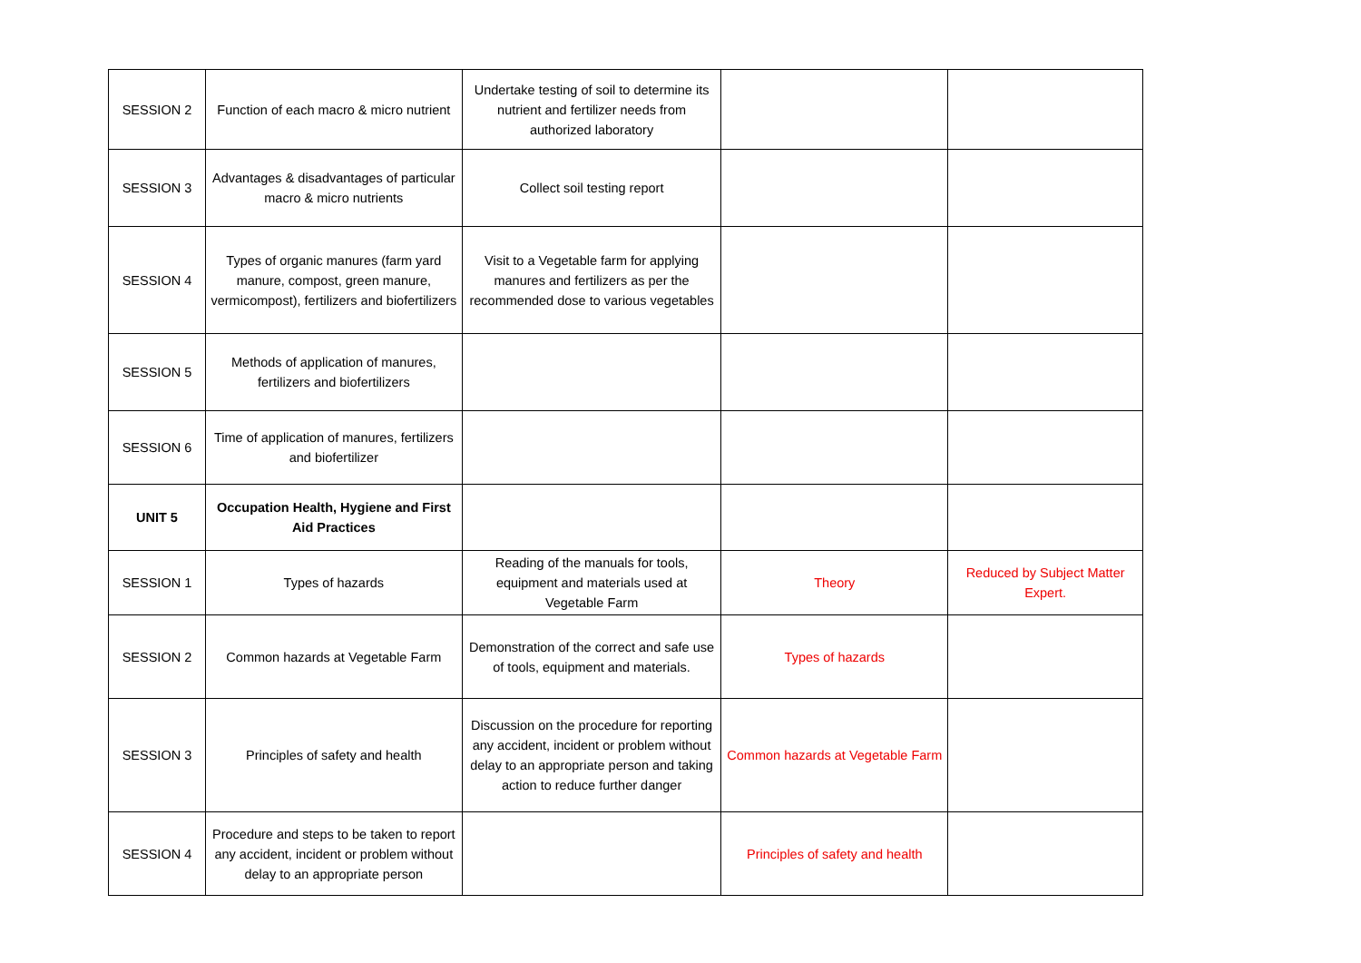| SESSION 2 | Function of each macro & micro nutrient | Undertake testing of soil to determine its nutrient and fertilizer needs from authorized laboratory | | |
| SESSION 3 | Advantages & disadvantages of particular macro & micro nutrients | Collect soil testing report | | |
| SESSION 4 | Types of organic manures (farm yard manure, compost, green manure, vermicompost), fertilizers and biofertilizers | Visit to a Vegetable farm for applying manures and fertilizers as per the recommended dose to various vegetables | | |
| SESSION 5 | Methods of application of manures, fertilizers and biofertilizers | | | |
| SESSION 6 | Time of application of manures, fertilizers and biofertilizer | | | |
| UNIT 5 | Occupation Health, Hygiene and First Aid Practices | | | |
| SESSION 1 | Types of hazards | Reading of the manuals for tools, equipment and materials used at Vegetable Farm | Theory | Reduced by Subject Matter Expert. |
| SESSION 2 | Common hazards at Vegetable Farm | Demonstration of the correct and safe use of tools, equipment and materials. | Types of hazards | |
| SESSION 3 | Principles of safety and health | Discussion on the procedure for reporting any accident, incident or problem without delay to an appropriate person and taking action to reduce further danger | Common hazards at Vegetable Farm | |
| SESSION 4 | Procedure and steps to be taken to report any accident, incident or problem without delay to an appropriate person | | Principles of safety and health | |